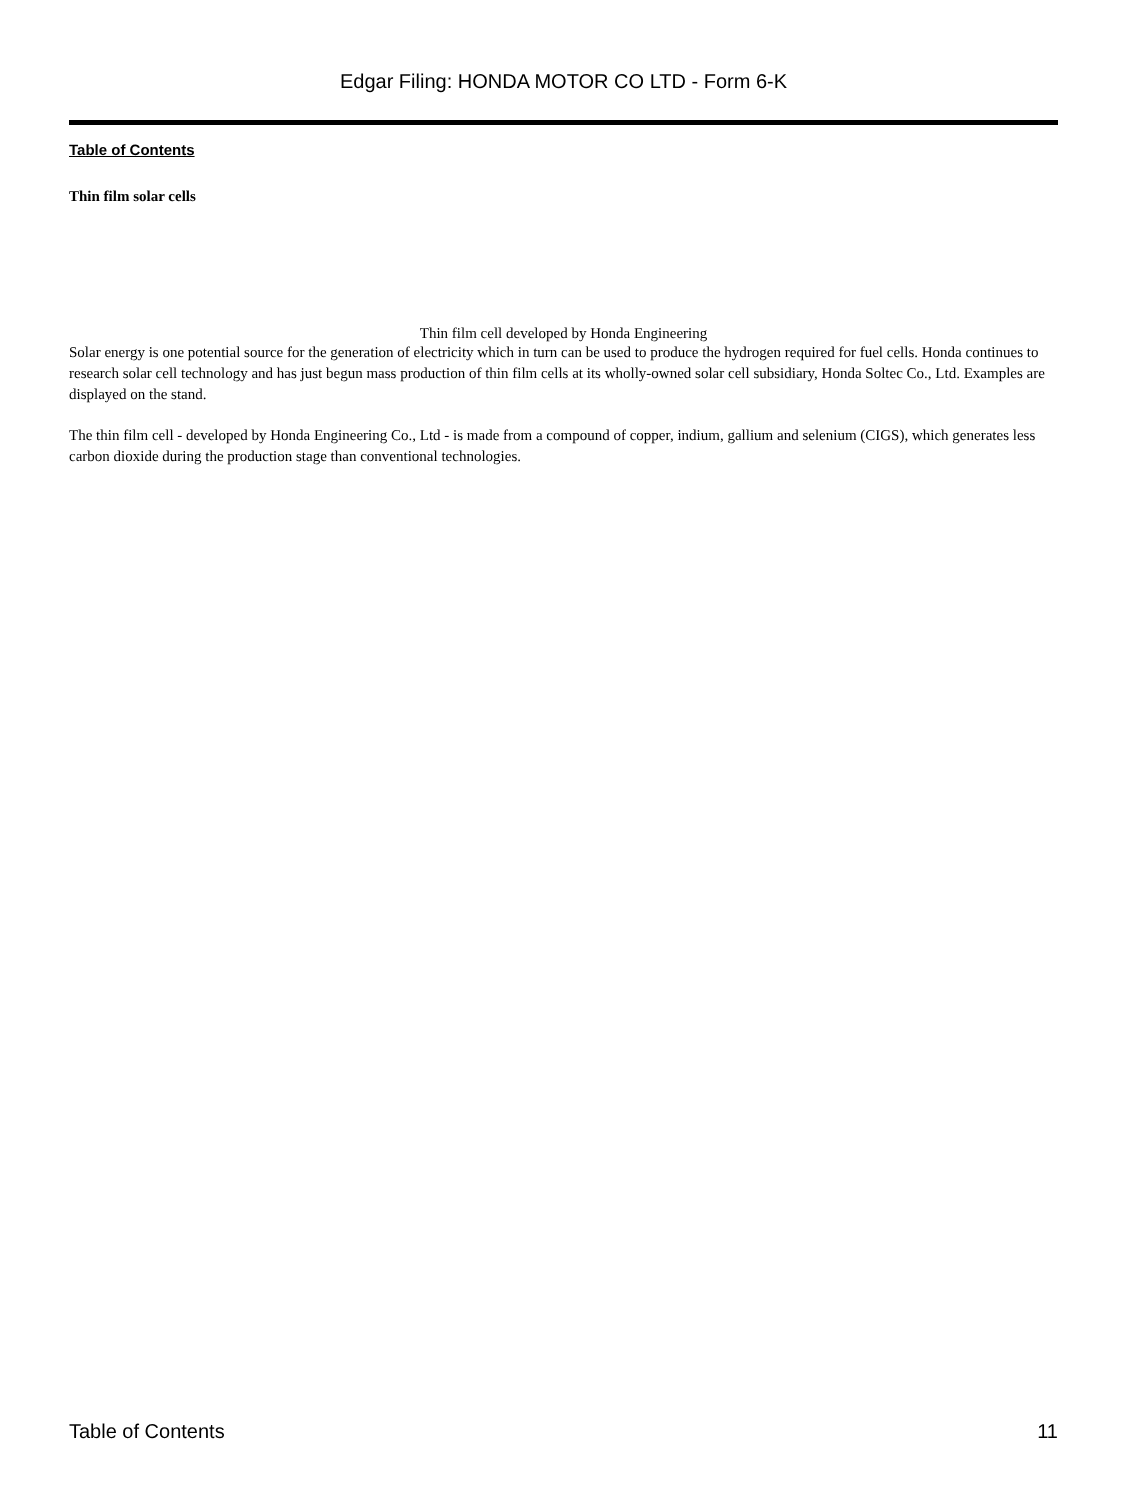Edgar Filing: HONDA MOTOR CO LTD - Form 6-K
Table of Contents
Thin film solar cells
Thin film cell developed by Honda Engineering
Solar energy is one potential source for the generation of electricity which in turn can be used to produce the hydrogen required for fuel cells. Honda continues to research solar cell technology and has just begun mass production of thin film cells at its wholly-owned solar cell subsidiary, Honda Soltec Co., Ltd. Examples are displayed on the stand.
The thin film cell - developed by Honda Engineering Co., Ltd - is made from a compound of copper, indium, gallium and selenium (CIGS), which generates less carbon dioxide during the production stage than conventional technologies.
Table of Contents 11